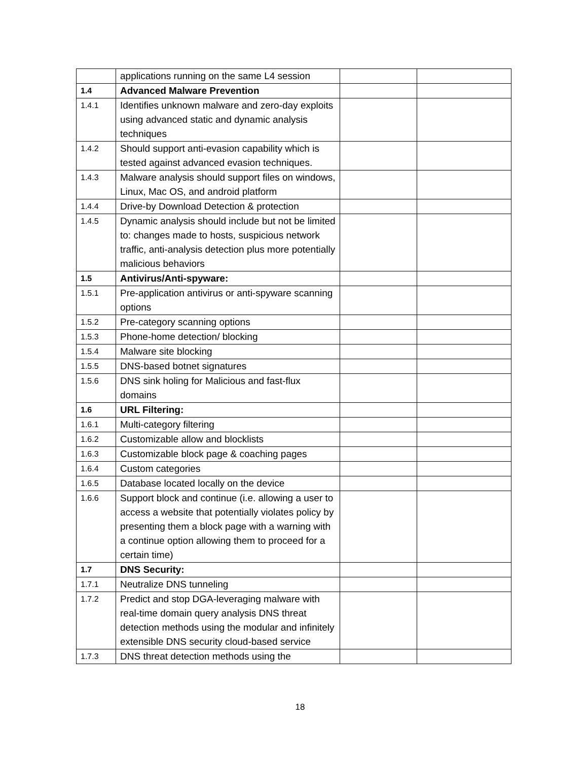| | applications running on the same L4 session | | |
| 1.4 | Advanced Malware Prevention | | |
| 1.4.1 | Identifies unknown malware and zero-day exploits using advanced static and dynamic analysis techniques | | |
| 1.4.2 | Should support anti-evasion capability which is tested against advanced evasion techniques. | | |
| 1.4.3 | Malware analysis should support files on windows, Linux, Mac OS, and android platform | | |
| 1.4.4 | Drive-by Download Detection & protection | | |
| 1.4.5 | Dynamic analysis should include but not be limited to: changes made to hosts, suspicious network traffic, anti-analysis detection plus more potentially malicious behaviors | | |
| 1.5 | Antivirus/Anti-spyware: | | |
| 1.5.1 | Pre-application antivirus or anti-spyware scanning options | | |
| 1.5.2 | Pre-category scanning options | | |
| 1.5.3 | Phone-home detection/ blocking | | |
| 1.5.4 | Malware site blocking | | |
| 1.5.5 | DNS-based botnet signatures | | |
| 1.5.6 | DNS sink holing for Malicious and fast-flux domains | | |
| 1.6 | URL Filtering: | | |
| 1.6.1 | Multi-category filtering | | |
| 1.6.2 | Customizable allow and blocklists | | |
| 1.6.3 | Customizable block page & coaching pages | | |
| 1.6.4 | Custom categories | | |
| 1.6.5 | Database located locally on the device | | |
| 1.6.6 | Support block and continue (i.e. allowing a user to access a website that potentially violates policy by presenting them a block page with a warning with a continue option allowing them to proceed for a certain time) | | |
| 1.7 | DNS Security: | | |
| 1.7.1 | Neutralize DNS tunneling | | |
| 1.7.2 | Predict and stop DGA-leveraging malware with real-time domain query analysis DNS threat detection methods using the modular and infinitely extensible DNS security cloud-based service | | |
| 1.7.3 | DNS threat detection methods using the | | |
18